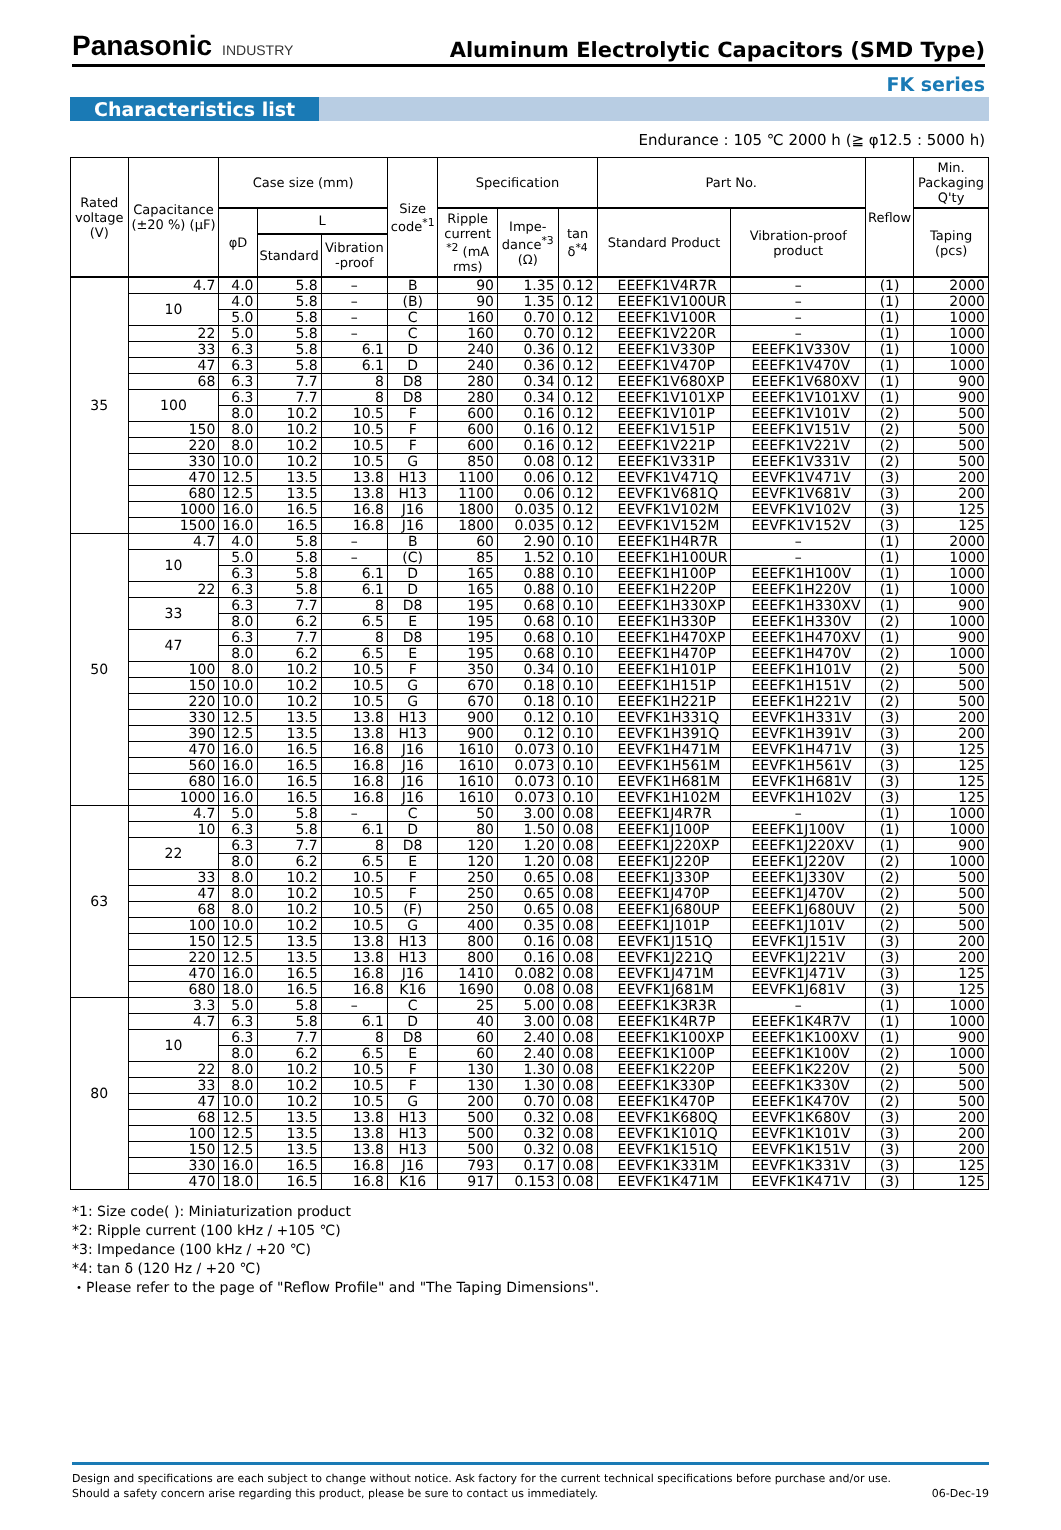Panasonic INDUSTRY
Aluminum Electrolytic Capacitors (SMD Type)
FK series
Characteristics list
Endurance : 105 ℃ 2000 h (≧ φ12.5 : 5000 h)
| Rated voltage (V) | Capacitance (±20 %) (μF) | Case size (mm) | | | Size code<sup>*1</sup> | Specification | | | Part No. | | Reflow | Min. Packaging Q'ty |
| --- | --- | --- | --- | --- | --- | --- | --- | --- | --- | --- | --- | --- |
| | | φD | L | | | Ripple current <sup>*2</sup> (mA rms) | Impe-dance<sup>*3</sup> (Ω) | tan δ<sup>*4</sup> | Standard Product | Vibration-proof product | | Taping (pcs) |
| | | | Standard | Vibration -proof | | | | | | | | |
| 35 | 4.7 | 4.0 | 5.8 | – | B | 90 | 1.35 | 0.12 | EEEFK1V4R7R | – | (1) | 2000 |
| | 10 | 4.0 | 5.8 | – | (B) | 90 | 1.35 | 0.12 | EEEFK1V100UR | – | (1) | 2000 |
| | | 5.0 | 5.8 | – | C | 160 | 0.70 | 0.12 | EEEFK1V100R | – | (1) | 1000 |
| | 22 | 5.0 | 5.8 | – | C | 160 | 0.70 | 0.12 | EEEFK1V220R | – | (1) | 1000 |
| | 33 | 6.3 | 5.8 | 6.1 | D | 240 | 0.36 | 0.12 | EEEFK1V330P | EEEFK1V330V | (1) | 1000 |
| | 47 | 6.3 | 5.8 | 6.1 | D | 240 | 0.36 | 0.12 | EEEFK1V470P | EEEFK1V470V | (1) | 1000 |
| | 68 | 6.3 | 7.7 | 8 | D8 | 280 | 0.34 | 0.12 | EEEFK1V680XP | EEEFK1V680XV | (1) | 900 |
| | 100 | 6.3 | 7.7 | 8 | D8 | 280 | 0.34 | 0.12 | EEEFK1V101XP | EEEFK1V101XV | (1) | 900 |
| | | 8.0 | 10.2 | 10.5 | F | 600 | 0.16 | 0.12 | EEEFK1V101P | EEEFK1V101V | (2) | 500 |
| | 150 | 8.0 | 10.2 | 10.5 | F | 600 | 0.16 | 0.12 | EEEFK1V151P | EEEFK1V151V | (2) | 500 |
| | 220 | 8.0 | 10.2 | 10.5 | F | 600 | 0.16 | 0.12 | EEEFK1V221P | EEEFK1V221V | (2) | 500 |
| | 330 | 10.0 | 10.2 | 10.5 | G | 850 | 0.08 | 0.12 | EEEFK1V331P | EEEFK1V331V | (2) | 500 |
| | 470 | 12.5 | 13.5 | 13.8 | H13 | 1100 | 0.06 | 0.12 | EEVFK1V471Q | EEVFK1V471V | (3) | 200 |
| | 680 | 12.5 | 13.5 | 13.8 | H13 | 1100 | 0.06 | 0.12 | EEVFK1V681Q | EEVFK1V681V | (3) | 200 |
| | 1000 | 16.0 | 16.5 | 16.8 | J16 | 1800 | 0.035 | 0.12 | EEVFK1V102M | EEVFK1V102V | (3) | 125 |
| | 1500 | 16.0 | 16.5 | 16.8 | J16 | 1800 | 0.035 | 0.12 | EEVFK1V152M | EEVFK1V152V | (3) | 125 |
| 50 | 4.7 | 4.0 | 5.8 | – | B | 60 | 2.90 | 0.10 | EEEFK1H4R7R | – | (1) | 2000 |
| | 10 | 5.0 | 5.8 | – | (C) | 85 | 1.52 | 0.10 | EEEFK1H100UR | – | (1) | 1000 |
| | | 6.3 | 5.8 | 6.1 | D | 165 | 0.88 | 0.10 | EEEFK1H100P | EEEFK1H100V | (1) | 1000 |
| | 22 | 6.3 | 5.8 | 6.1 | D | 165 | 0.88 | 0.10 | EEEFK1H220P | EEEFK1H220V | (1) | 1000 |
| | 33 | 6.3 | 7.7 | 8 | D8 | 195 | 0.68 | 0.10 | EEEFK1H330XP | EEEFK1H330XV | (1) | 900 |
| | | 8.0 | 6.2 | 6.5 | E | 195 | 0.68 | 0.10 | EEEFK1H330P | EEEFK1H330V | (2) | 1000 |
| | 47 | 6.3 | 7.7 | 8 | D8 | 195 | 0.68 | 0.10 | EEEFK1H470XP | EEEFK1H470XV | (1) | 900 |
| | | 8.0 | 6.2 | 6.5 | E | 195 | 0.68 | 0.10 | EEEFK1H470P | EEEFK1H470V | (2) | 1000 |
| | 100 | 8.0 | 10.2 | 10.5 | F | 350 | 0.34 | 0.10 | EEEFK1H101P | EEEFK1H101V | (2) | 500 |
| | 150 | 10.0 | 10.2 | 10.5 | G | 670 | 0.18 | 0.10 | EEEFK1H151P | EEEFK1H151V | (2) | 500 |
| | 220 | 10.0 | 10.2 | 10.5 | G | 670 | 0.18 | 0.10 | EEEFK1H221P | EEEFK1H221V | (2) | 500 |
| | 330 | 12.5 | 13.5 | 13.8 | H13 | 900 | 0.12 | 0.10 | EEVFK1H331Q | EEVFK1H331V | (3) | 200 |
| | 390 | 12.5 | 13.5 | 13.8 | H13 | 900 | 0.12 | 0.10 | EEVFK1H391Q | EEVFK1H391V | (3) | 200 |
| | 470 | 16.0 | 16.5 | 16.8 | J16 | 1610 | 0.073 | 0.10 | EEVFK1H471M | EEVFK1H471V | (3) | 125 |
| | 560 | 16.0 | 16.5 | 16.8 | J16 | 1610 | 0.073 | 0.10 | EEVFK1H561M | EEVFK1H561V | (3) | 125 |
| | 680 | 16.0 | 16.5 | 16.8 | J16 | 1610 | 0.073 | 0.10 | EEVFK1H681M | EEVFK1H681V | (3) | 125 |
| | 1000 | 16.0 | 16.5 | 16.8 | J16 | 1610 | 0.073 | 0.10 | EEVFK1H102M | EEVFK1H102V | (3) | 125 |
| 63 | 4.7 | 5.0 | 5.8 | – | C | 50 | 3.00 | 0.08 | EEEFK1J4R7R | – | (1) | 1000 |
| | 10 | 6.3 | 5.8 | 6.1 | D | 80 | 1.50 | 0.08 | EEEFK1J100P | EEEFK1J100V | (1) | 1000 |
| | 22 | 6.3 | 7.7 | 8 | D8 | 120 | 1.20 | 0.08 | EEEFK1J220XP | EEEFK1J220XV | (1) | 900 |
| | | 8.0 | 6.2 | 6.5 | E | 120 | 1.20 | 0.08 | EEEFK1J220P | EEEFK1J220V | (2) | 1000 |
| | 33 | 8.0 | 10.2 | 10.5 | F | 250 | 0.65 | 0.08 | EEEFK1J330P | EEEFK1J330V | (2) | 500 |
| | 47 | 8.0 | 10.2 | 10.5 | F | 250 | 0.65 | 0.08 | EEEFK1J470P | EEEFK1J470V | (2) | 500 |
| | 68 | 8.0 | 10.2 | 10.5 | (F) | 250 | 0.65 | 0.08 | EEEFK1J680UP | EEEFK1J680UV | (2) | 500 |
| | 100 | 10.0 | 10.2 | 10.5 | G | 400 | 0.35 | 0.08 | EEEFK1J101P | EEEFK1J101V | (2) | 500 |
| | 150 | 12.5 | 13.5 | 13.8 | H13 | 800 | 0.16 | 0.08 | EEVFK1J151Q | EEVFK1J151V | (3) | 200 |
| | 220 | 12.5 | 13.5 | 13.8 | H13 | 800 | 0.16 | 0.08 | EEVFK1J221Q | EEVFK1J221V | (3) | 200 |
| | 470 | 16.0 | 16.5 | 16.8 | J16 | 1410 | 0.082 | 0.08 | EEVFK1J471M | EEVFK1J471V | (3) | 125 |
| | 680 | 18.0 | 16.5 | 16.8 | K16 | 1690 | 0.08 | 0.08 | EEVFK1J681M | EEVFK1J681V | (3) | 125 |
| 80 | 3.3 | 5.0 | 5.8 | – | C | 25 | 5.00 | 0.08 | EEEFK1K3R3R | – | (1) | 1000 |
| | 4.7 | 6.3 | 5.8 | 6.1 | D | 40 | 3.00 | 0.08 | EEEFK1K4R7P | EEEFK1K4R7V | (1) | 1000 |
| | 10 | 6.3 | 7.7 | 8 | D8 | 60 | 2.40 | 0.08 | EEEFK1K100XP | EEEFK1K100XV | (1) | 900 |
| | | 8.0 | 6.2 | 6.5 | E | 60 | 2.40 | 0.08 | EEEFK1K100P | EEEFK1K100V | (2) | 1000 |
| | 22 | 8.0 | 10.2 | 10.5 | F | 130 | 1.30 | 0.08 | EEEFK1K220P | EEEFK1K220V | (2) | 500 |
| | 33 | 8.0 | 10.2 | 10.5 | F | 130 | 1.30 | 0.08 | EEEFK1K330P | EEEFK1K330V | (2) | 500 |
| | 47 | 10.0 | 10.2 | 10.5 | G | 200 | 0.70 | 0.08 | EEEFK1K470P | EEEFK1K470V | (2) | 500 |
| | 68 | 12.5 | 13.5 | 13.8 | H13 | 500 | 0.32 | 0.08 | EEVFK1K680Q | EEVFK1K680V | (3) | 200 |
| | 100 | 12.5 | 13.5 | 13.8 | H13 | 500 | 0.32 | 0.08 | EEVFK1K101Q | EEVFK1K101V | (3) | 200 |
| | 150 | 12.5 | 13.5 | 13.8 | H13 | 500 | 0.32 | 0.08 | EEVFK1K151Q | EEVFK1K151V | (3) | 200 |
| | 330 | 16.0 | 16.5 | 16.8 | J16 | 793 | 0.17 | 0.08 | EEVFK1K331M | EEVFK1K331V | (3) | 125 |
| | 470 | 18.0 | 16.5 | 16.8 | K16 | 917 | 0.153 | 0.08 | EEVFK1K471M | EEVFK1K471V | (3) | 125 |
*1: Size code( ): Miniaturization product
*2: Ripple current (100 kHz / +105 ℃)
*3: Impedance (100 kHz / +20 ℃)
*4: tan δ (120 Hz / +20 ℃)
・Please refer to the page of "Reflow Profile" and "The Taping Dimensions".
Design and specifications are each subject to change without notice. Ask factory for the current technical specifications before purchase and/or use.
Should a safety concern arise regarding this product, please be sure to contact us immediately. 06-Dec-19